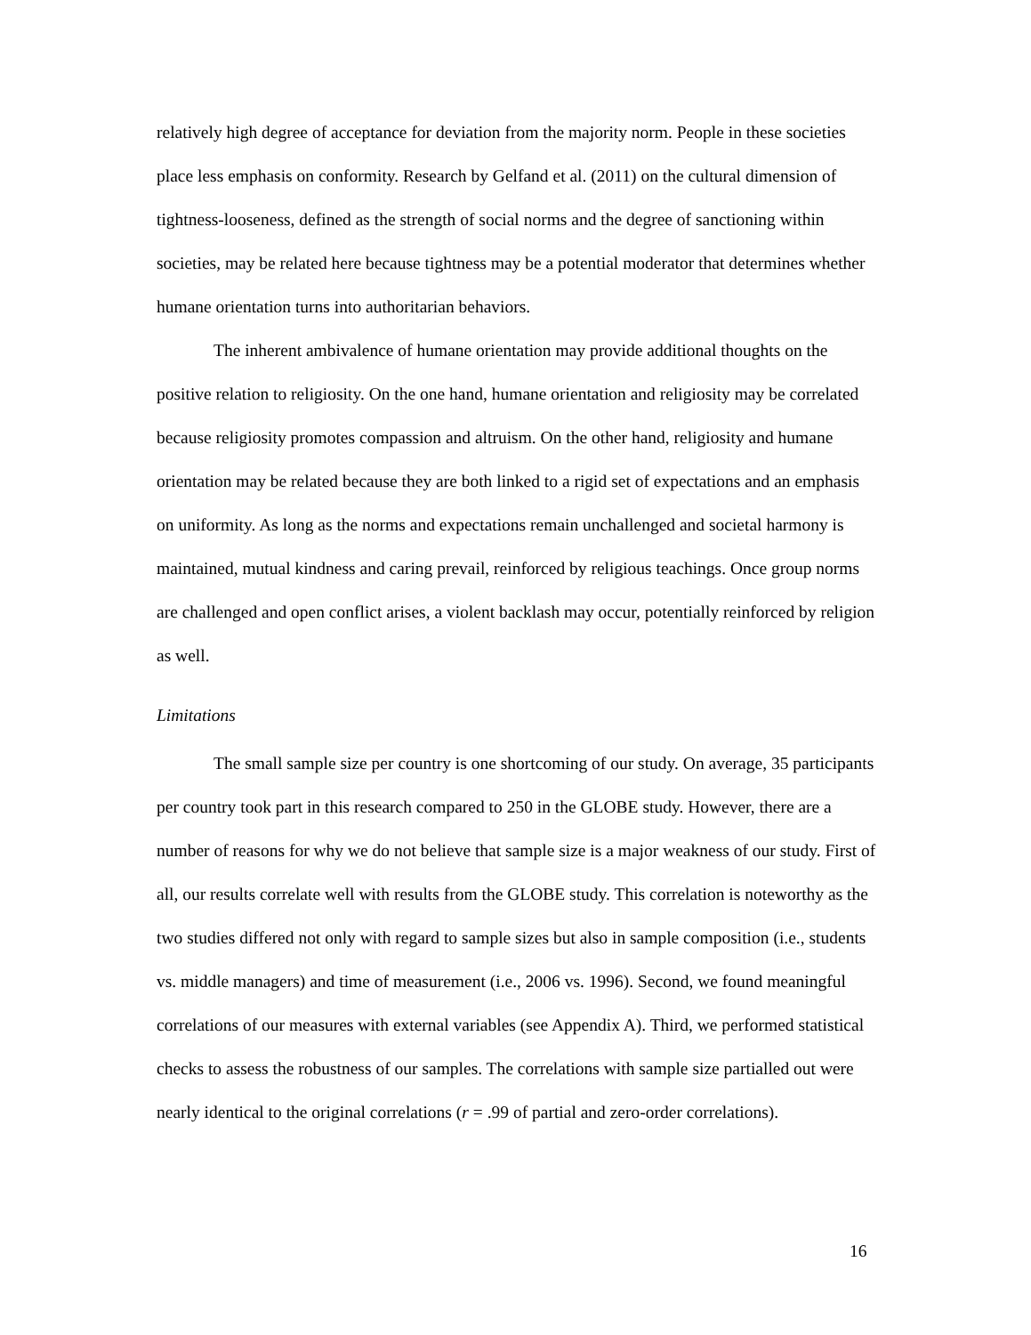relatively high degree of acceptance for deviation from the majority norm. People in these societies place less emphasis on conformity. Research by Gelfand et al. (2011) on the cultural dimension of tightness-looseness, defined as the strength of social norms and the degree of sanctioning within societies, may be related here because tightness may be a potential moderator that determines whether humane orientation turns into authoritarian behaviors.
The inherent ambivalence of humane orientation may provide additional thoughts on the positive relation to religiosity. On the one hand, humane orientation and religiosity may be correlated because religiosity promotes compassion and altruism. On the other hand, religiosity and humane orientation may be related because they are both linked to a rigid set of expectations and an emphasis on uniformity. As long as the norms and expectations remain unchallenged and societal harmony is maintained, mutual kindness and caring prevail, reinforced by religious teachings. Once group norms are challenged and open conflict arises, a violent backlash may occur, potentially reinforced by religion as well.
Limitations
The small sample size per country is one shortcoming of our study. On average, 35 participants per country took part in this research compared to 250 in the GLOBE study. However, there are a number of reasons for why we do not believe that sample size is a major weakness of our study. First of all, our results correlate well with results from the GLOBE study. This correlation is noteworthy as the two studies differed not only with regard to sample sizes but also in sample composition (i.e., students vs. middle managers) and time of measurement (i.e., 2006 vs. 1996). Second, we found meaningful correlations of our measures with external variables (see Appendix A). Third, we performed statistical checks to assess the robustness of our samples. The correlations with sample size partialled out were nearly identical to the original correlations (r = .99 of partial and zero-order correlations).
16